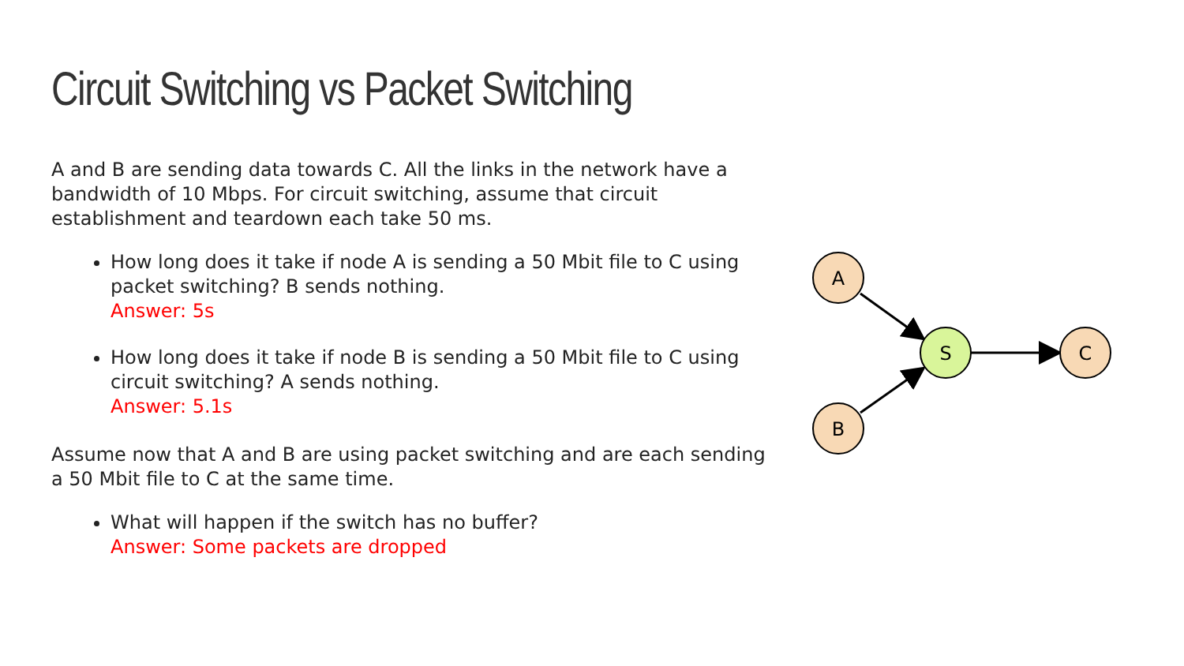Circuit Switching vs Packet Switching
A and B are sending data towards C. All the links in the network have a bandwidth of 10 Mbps. For circuit switching, assume that circuit establishment and teardown each take 50 ms.
How long does it take if node A is sending a 50 Mbit file to C using packet switching? B sends nothing.
Answer: 5s
How long does it take if node B is sending a 50 Mbit file to C using circuit switching? A sends nothing.
Answer: 5.1s
Assume now that A and B are using packet switching and are each sending a 50 Mbit file to C at the same time.
What will happen if the switch has no buffer?
Answer: Some packets are dropped
A
S
C
B